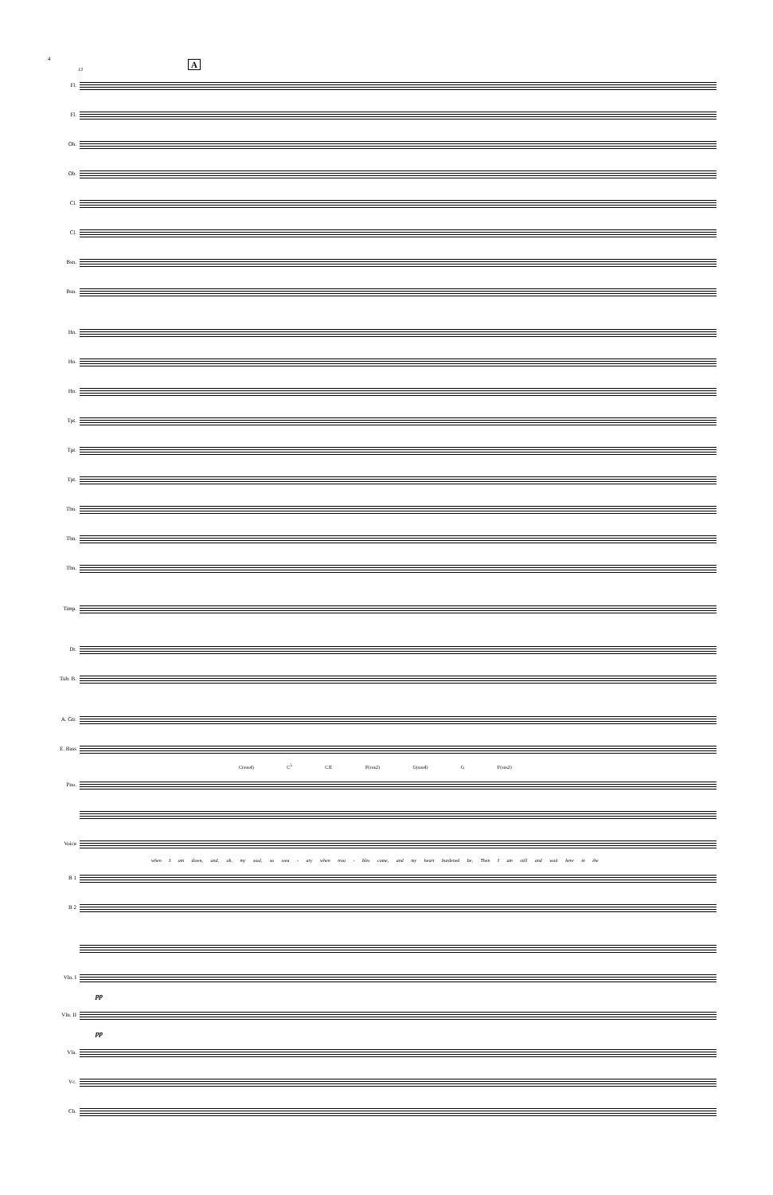4
13
A
Fl.
Fl.
Ob.
Ob.
Cl.
Cl.
Bsn.
Bsn.
Hn.
Hn.
Hn.
Tpt.
Tpt.
Tpt.
Tbn.
Tbn.
Tbn.
Timp.
Dr.
Tub. B.
A. Gtr.
E. Bass
C(sus4) C<sup>5</sup> C/E F(sus2) G(sus4) G F(sus2)
Pno.
Voice
when I am down, and, oh, my soul, so wea - ary when trou - bles come, and my heart burdened be, Then I am still and wait here in the
B 1
B 2
Vln. I
pp
Vln. II
pp
Vla.
Vc.
Cb.